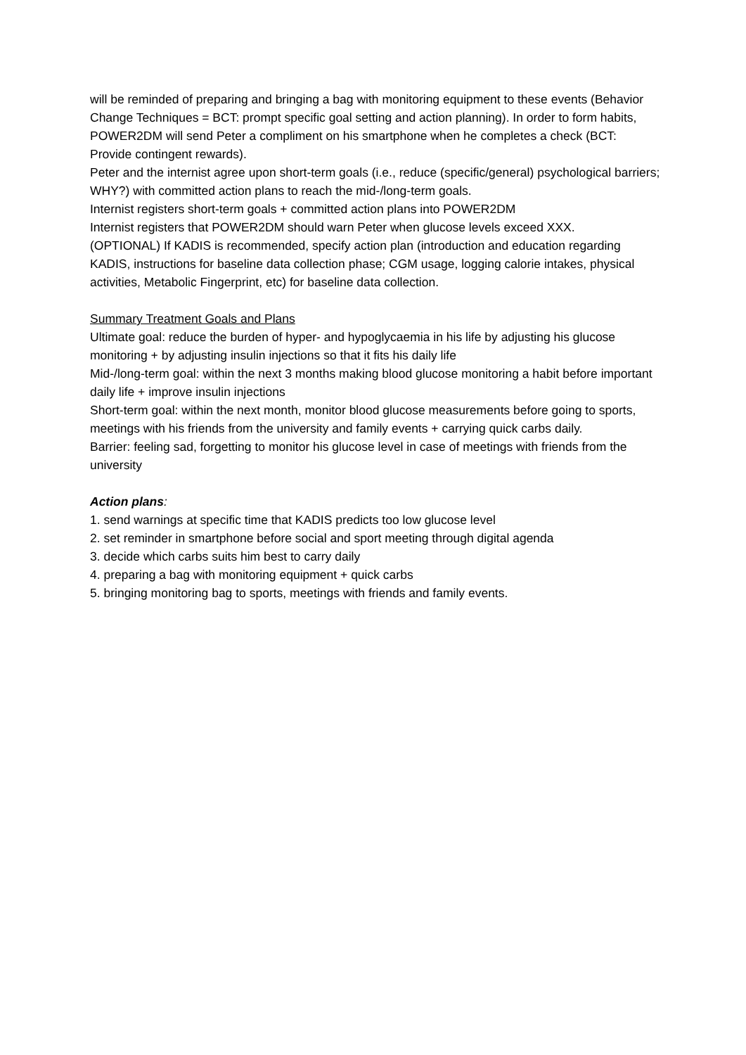will be reminded of preparing and bringing a bag with monitoring equipment to these events (Behavior Change Techniques = BCT: prompt specific goal setting and action planning). In order to form habits, POWER2DM will send Peter a compliment on his smartphone when he completes a check (BCT: Provide contingent rewards).
Peter and the internist agree upon short-term goals (i.e., reduce (specific/general) psychological barriers; WHY?) with committed action plans to reach the mid-/long-term goals.
Internist registers short-term goals + committed action plans into POWER2DM
Internist registers that POWER2DM should warn Peter when glucose levels exceed XXX.
(OPTIONAL) If KADIS is recommended, specify action plan (introduction and education regarding KADIS, instructions for baseline data collection phase; CGM usage, logging calorie intakes, physical activities, Metabolic Fingerprint, etc) for baseline data collection.
Summary Treatment Goals and Plans
Ultimate goal: reduce the burden of hyper- and hypoglycaemia in his life by adjusting his glucose monitoring + by adjusting insulin injections so that it fits his daily life
Mid-/long-term goal: within the next 3 months making blood glucose monitoring a habit before important daily life + improve insulin injections
Short-term goal: within the next month, monitor blood glucose measurements before going to sports, meetings with his friends from the university and family events + carrying quick carbs daily.
Barrier: feeling sad, forgetting to monitor his glucose level in case of meetings with friends from the university
Action plans:
1. send warnings at specific time that KADIS predicts too low glucose level
2. set reminder in smartphone before social and sport meeting through digital agenda
3. decide which carbs suits him best to carry daily
4. preparing a bag with monitoring equipment + quick carbs
5. bringing monitoring bag to sports, meetings with friends and family events.